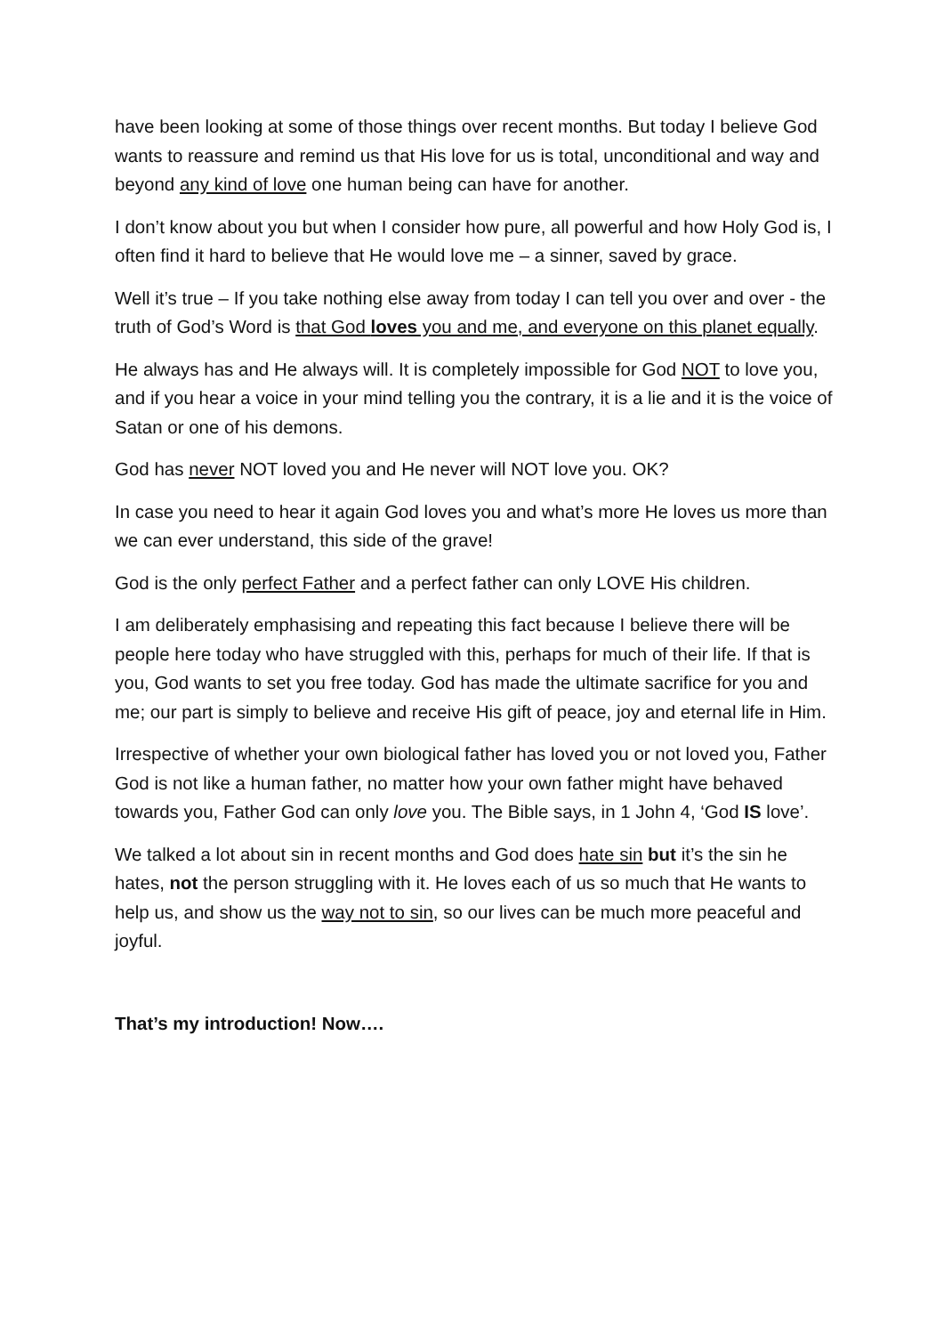have been looking at some of those things over recent months. But today I believe God wants to reassure and remind us that His love for us is total, unconditional and way and beyond any kind of love one human being can have for another.
I don’t know about you but when I consider how pure, all powerful and how Holy God is, I often find it hard to believe that He would love me – a sinner, saved by grace.
Well it’s true – If you take nothing else away from today I can tell you over and over - the truth of God’s Word is that God loves you and me, and everyone on this planet equally.
He always has and He always will. It is completely impossible for God NOT to love you, and if you hear a voice in your mind telling you the contrary, it is a lie and it is the voice of Satan or one of his demons.
God has never NOT loved you and He never will NOT love you. OK?
In case you need to hear it again God loves you and what’s more He loves us more than we can ever understand, this side of the grave!
God is the only perfect Father and a perfect father can only LOVE His children.
I am deliberately emphasising and repeating this fact because I believe there will be people here today who have struggled with this, perhaps for much of their life. If that is you, God wants to set you free today. God has made the ultimate sacrifice for you and me; our part is simply to believe and receive His gift of peace, joy and eternal life in Him.
Irrespective of whether your own biological father has loved you or not loved you, Father God is not like a human father, no matter how your own father might have behaved towards you, Father God can only love you. The Bible says, in 1 John 4, ‘God IS love’.
We talked a lot about sin in recent months and God does hate sin but it’s the sin he hates, not the person struggling with it. He loves each of us so much that He wants to help us, and show us the way not to sin, so our lives can be much more peaceful and joyful.
That’s my introduction! Now….